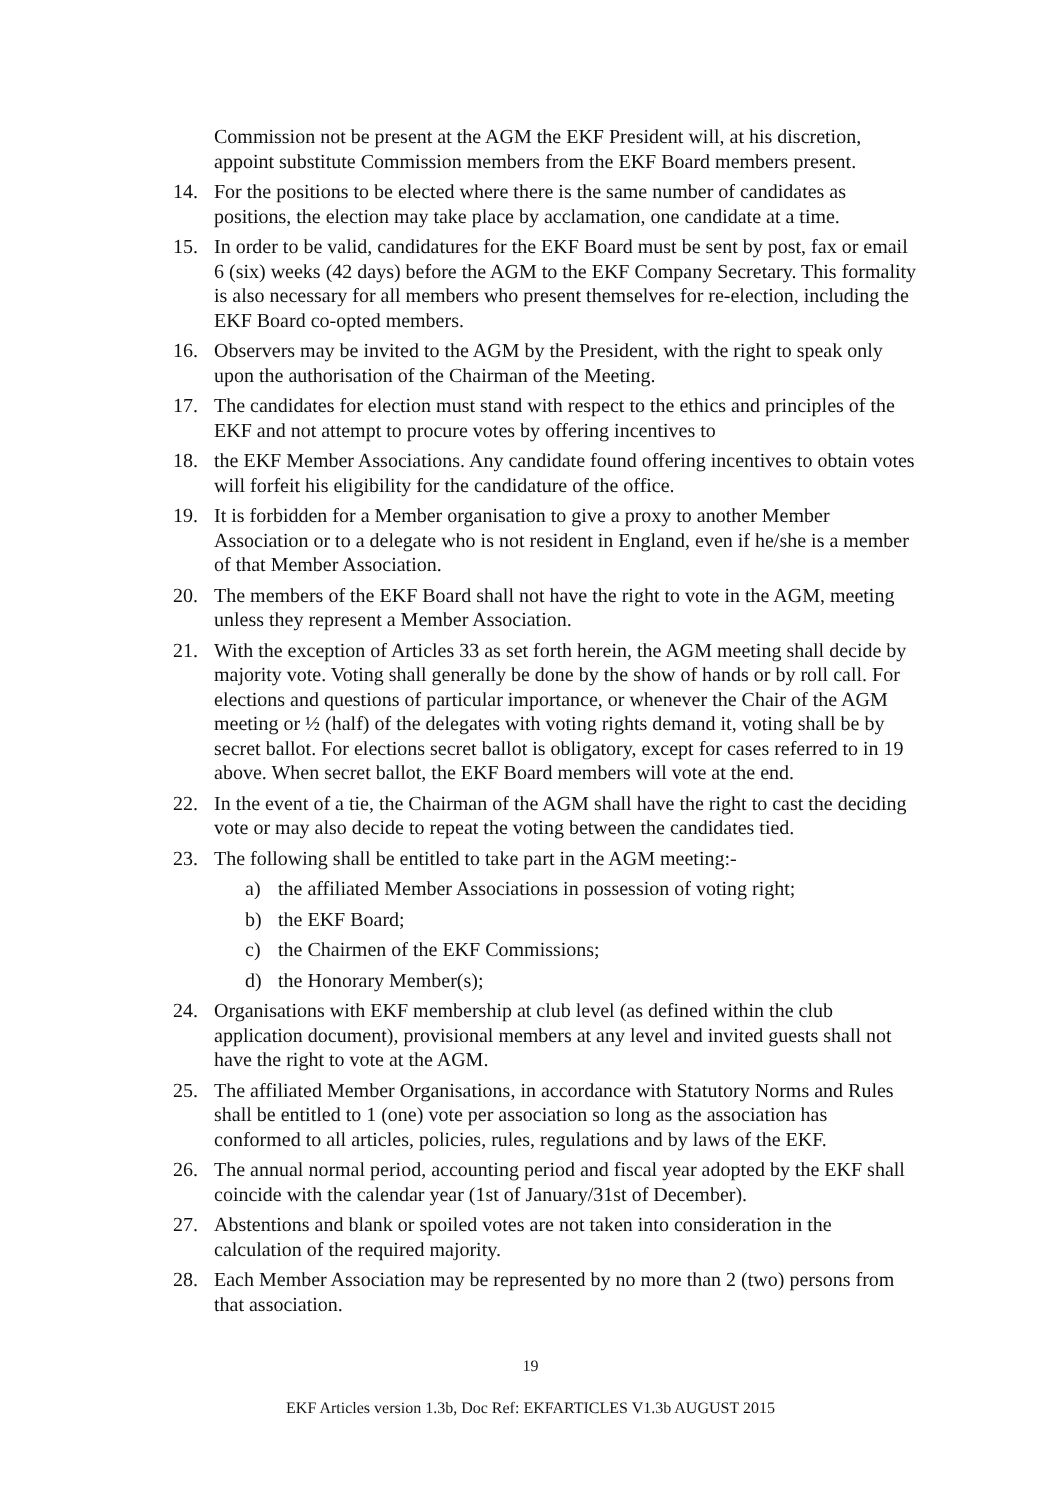Commission not be present at the AGM the EKF President will, at his discretion, appoint substitute Commission members from the EKF Board members present.
14. For the positions to be elected where there is the same number of candidates as positions, the election may take place by acclamation, one candidate at a time.
15. In order to be valid, candidatures for the EKF Board must be sent by post, fax or email 6 (six) weeks (42 days) before the AGM to the EKF Company Secretary. This formality is also necessary for all members who present themselves for re-election, including the EKF Board co-opted members.
16. Observers may be invited to the AGM by the President, with the right to speak only upon the authorisation of the Chairman of the Meeting.
17. The candidates for election must stand with respect to the ethics and principles of the EKF and not attempt to procure votes by offering incentives to
18. the EKF Member Associations. Any candidate found offering incentives to obtain votes will forfeit his eligibility for the candidature of the office.
19. It is forbidden for a Member organisation to give a proxy to another Member Association or to a delegate who is not resident in England, even if he/she is a member of that Member Association.
20. The members of the EKF Board shall not have the right to vote in the AGM, meeting unless they represent a Member Association.
21. With the exception of Articles 33 as set forth herein, the AGM meeting shall decide by majority vote. Voting shall generally be done by the show of hands or by roll call. For elections and questions of particular importance, or whenever the Chair of the AGM meeting or ½ (half) of the delegates with voting rights demand it, voting shall be by secret ballot. For elections secret ballot is obligatory, except for cases referred to in 19 above. When secret ballot, the EKF Board members will vote at the end.
22. In the event of a tie, the Chairman of the AGM shall have the right to cast the deciding vote or may also decide to repeat the voting between the candidates tied.
23. The following shall be entitled to take part in the AGM meeting:-
a) the affiliated Member Associations in possession of voting right;
b) the EKF Board;
c) the Chairmen of the EKF Commissions;
d) the Honorary Member(s);
24. Organisations with EKF membership at club level (as defined within the club application document), provisional members at any level and invited guests shall not have the right to vote at the AGM.
25. The affiliated Member Organisations, in accordance with Statutory Norms and Rules shall be entitled to 1 (one) vote per association so long as the association has conformed to all articles, policies, rules, regulations and by laws of the EKF.
26. The annual normal period, accounting period and fiscal year adopted by the EKF shall coincide with the calendar year (1st of January/31st of December).
27. Abstentions and blank or spoiled votes are not taken into consideration in the calculation of the required majority.
28. Each Member Association may be represented by no more than 2 (two) persons from that association.
19
EKF Articles version 1.3b, Doc Ref: EKFARTICLES V1.3b AUGUST 2015